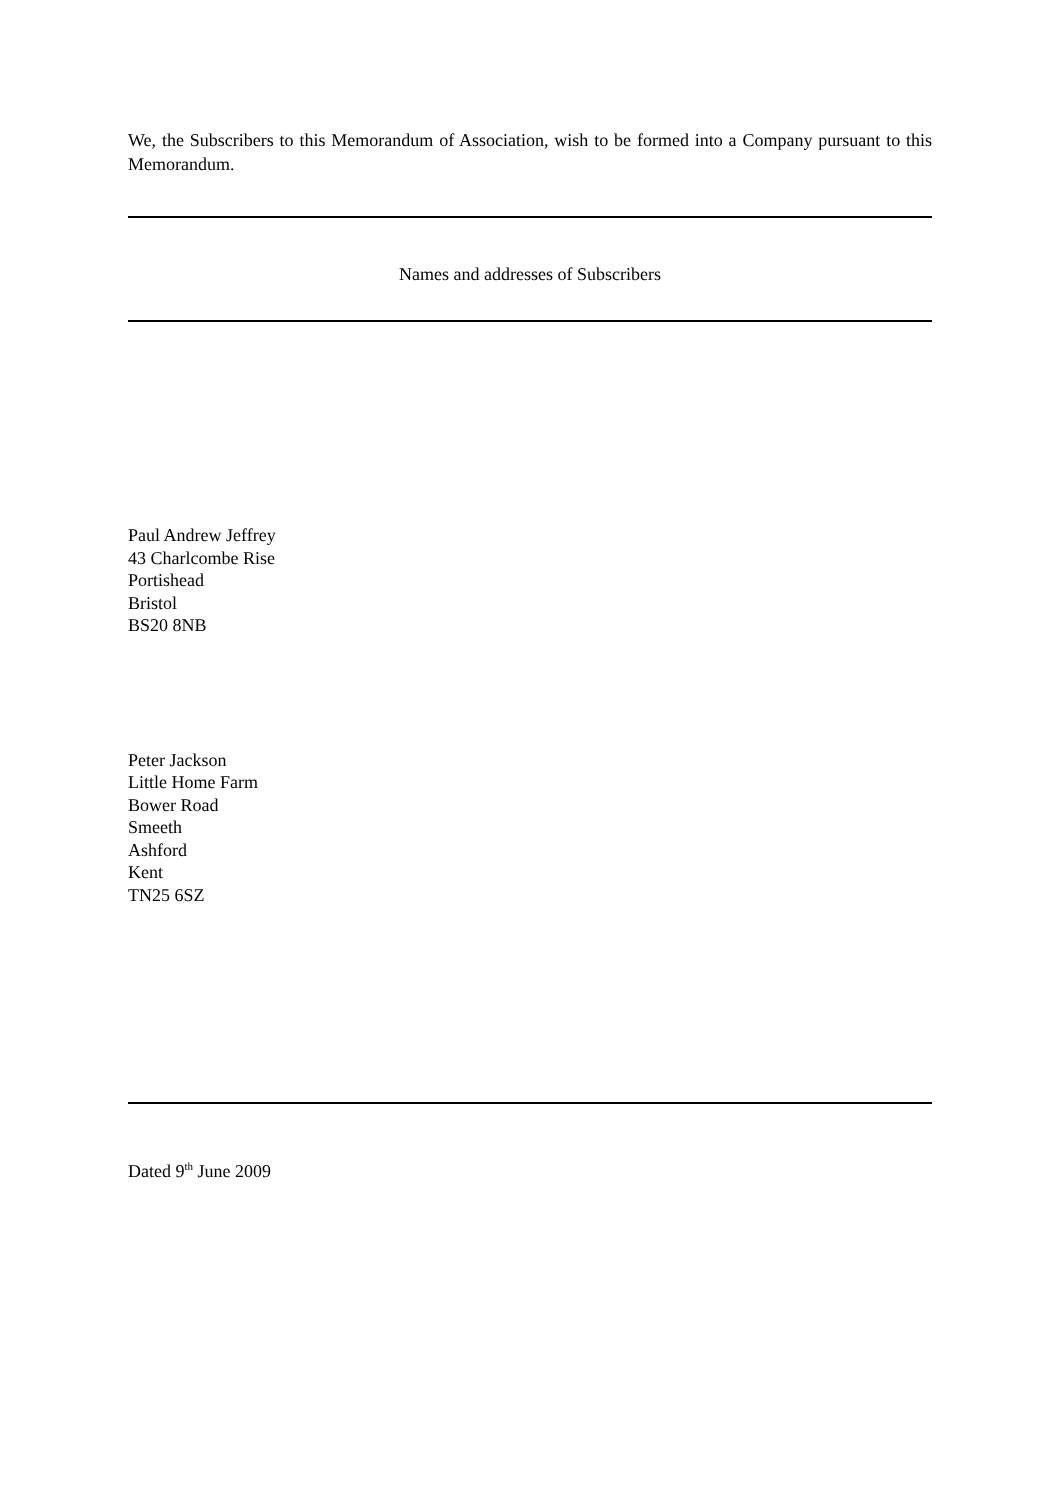We, the Subscribers to this Memorandum of Association, wish to be formed into a Company pursuant to this Memorandum.
Names and addresses of Subscribers
Paul Andrew Jeffrey
43 Charlcombe Rise
Portishead
Bristol
BS20 8NB
Peter Jackson
Little Home Farm
Bower Road
Smeeth
Ashford
Kent
TN25 6SZ
Dated 9<sup>th</sup> June 2009